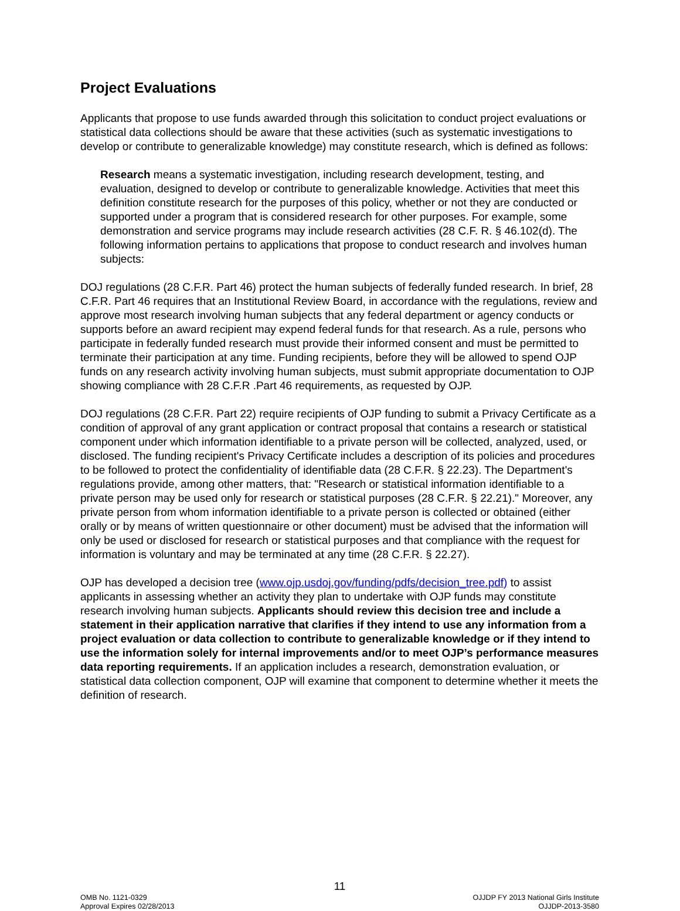Project Evaluations
Applicants that propose to use funds awarded through this solicitation to conduct project evaluations or statistical data collections should be aware that these activities (such as systematic investigations to develop or contribute to generalizable knowledge) may constitute research, which is defined as follows:
Research means a systematic investigation, including research development, testing, and evaluation, designed to develop or contribute to generalizable knowledge. Activities that meet this definition constitute research for the purposes of this policy, whether or not they are conducted or supported under a program that is considered research for other purposes. For example, some demonstration and service programs may include research activities (28 C.F. R. § 46.102(d). The following information pertains to applications that propose to conduct research and involves human subjects:
DOJ regulations (28 C.F.R. Part 46) protect the human subjects of federally funded research. In brief, 28 C.F.R. Part 46 requires that an Institutional Review Board, in accordance with the regulations, review and approve most research involving human subjects that any federal department or agency conducts or supports before an award recipient may expend federal funds for that research. As a rule, persons who participate in federally funded research must provide their informed consent and must be permitted to terminate their participation at any time. Funding recipients, before they will be allowed to spend OJP funds on any research activity involving human subjects, must submit appropriate documentation to OJP showing compliance with 28 C.F.R .Part 46 requirements, as requested by OJP.
DOJ regulations (28 C.F.R. Part 22) require recipients of OJP funding to submit a Privacy Certificate as a condition of approval of any grant application or contract proposal that contains a research or statistical component under which information identifiable to a private person will be collected, analyzed, used, or disclosed. The funding recipient's Privacy Certificate includes a description of its policies and procedures to be followed to protect the confidentiality of identifiable data (28 C.F.R. § 22.23). The Department's regulations provide, among other matters, that: "Research or statistical information identifiable to a private person may be used only for research or statistical purposes (28 C.F.R. § 22.21)." Moreover, any private person from whom information identifiable to a private person is collected or obtained (either orally or by means of written questionnaire or other document) must be advised that the information will only be used or disclosed for research or statistical purposes and that compliance with the request for information is voluntary and may be terminated at any time (28 C.F.R. § 22.27).
OJP has developed a decision tree (www.ojp.usdoj.gov/funding/pdfs/decision_tree.pdf) to assist applicants in assessing whether an activity they plan to undertake with OJP funds may constitute research involving human subjects. Applicants should review this decision tree and include a statement in their application narrative that clarifies if they intend to use any information from a project evaluation or data collection to contribute to generalizable knowledge or if they intend to use the information solely for internal improvements and/or to meet OJP’s performance measures data reporting requirements. If an application includes a research, demonstration evaluation, or statistical data collection component, OJP will examine that component to determine whether it meets the definition of research.
11
OMB No. 1121-0329
Approval Expires 02/28/2013
OJJDP FY 2013 National Girls Institute
OJJDP-2013-3580